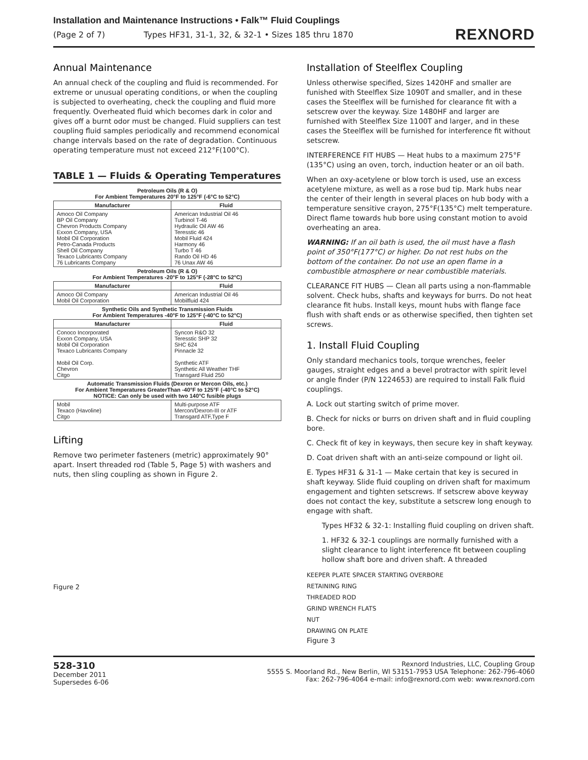Installation and Maintenance Instructions • Falk™ Fluid Couplings
(Page 2 of 7) Types HF31, 31-1, 32, & 32-1 • Sizes 185 thru 1870 REXNORD
Annual Maintenance
An annual check of the coupling and fluid is recommended. For extreme or unusual operating conditions, or when the coupling is subjected to overheating, check the coupling and fluid more frequently. Overheated fluid which becomes dark in color and gives off a burnt odor must be changed. Fluid suppliers can test coupling fluid samples periodically and recommend economical change intervals based on the rate of degradation. Continuous operating temperature must not exceed 212°F(100°C).
TABLE 1 — Fluids & Operating Temperatures
| Petroleum Oils (R & O) For Ambient Temperatures 20°F to 125°F (-6°C to 52°C) | |
| Manufacturer | Fluid |
| Amoco Oil Company BP Oil Company Chevron Products Company Exxon Company, USA Mobil Oil Corporation Petro-Canada Products Shell Oil Company Texaco Lubricants Company 76 Lubricants Company | American Industrial Oil 46 Turbinol T-46 Hydraulic Oil AW 46 Teresstic 46 Mobil Fluid 424 Harmony 46 Turbo T 46 Rando Oil HD 46 76 Unax AW 46 |
| Petroleum Oils (R & O) For Ambient Temperatures -20°F to 125°F (-28°C to 52°C) | |
| Manufacturer | Fluid |
| Amoco Oil Company Mobil Oil Corporation | American Industrial Oil 46 Mobilfluid 424 |
| Synthetic Oils and Synthetic Transmission Fluids For Ambient Temperatures -40°F to 125°F (-40°C to 52°C) | |
| Manufacturer | Fluid |
| Conoco Incorporated Exxon Company, USA Mobil Oil Corporation Texaco Lubricants Company Mobil Oil Corp. Chevron Citgo | Syncon R&O 32 Teresstic SHP 32 SHC 624 Pinnacle 32 Synthetic ATF Synthetic All Weather THF Transgard Fluid 250 |
| Automatic Transmission Fluids (Dexron or Mercon Oils, etc.) For Ambient Temperatures GreaterThan -40°F to 125°F (-40°C to 52°C) NOTICE: Can only be used with two 140°C fusible plugs | |
| Mobil Texaco (Havoline) Citgo | Multi-purpose ATF Mercon/Dexron-III or ATF Transgard ATF,Type F |
Lifting
Remove two perimeter fasteners (metric) approximately 90° apart. Insert threaded rod (Table 5, Page 5) with washers and nuts, then sling coupling as shown in Figure 2.
Figure 2
Installation of Steelflex Coupling
Unless otherwise specified, Sizes 1420HF and smaller are funished with Steelflex Size 1090T and smaller, and in these cases the Steelflex will be furnished for clearance fit with a setscrew over the keyway. Size 1480HF and larger are furnished with Steelflex Size 1100T and larger, and in these cases the Steelflex will be furnished for interference fit without setscrew.
INTERFERENCE FIT HUBS — Heat hubs to a maximum 275°F (135°C) using an oven, torch, induction heater or an oil bath.
When an oxy-acetylene or blow torch is used, use an excess acetylene mixture, as well as a rose bud tip. Mark hubs near the center of their length in several places on hub body with a temperature sensitive crayon, 275°F(135°C) melt temperature. Direct flame towards hub bore using constant motion to avoid overheating an area.
WARNING: If an oil bath is used, the oil must have a flash point of 350°F(177°C) or higher. Do not rest hubs on the bottom of the container. Do not use an open flame in a combustible atmosphere or near combustible materials.
CLEARANCE FIT HUBS — Clean all parts using a non-flammable solvent. Check hubs, shafts and keyways for burrs. Do not heat clearance fit hubs. Install keys, mount hubs with flange face flush with shaft ends or as otherwise specified, then tighten set screws.
1. Install Fluid Coupling
Only standard mechanics tools, torque wrenches, feeler gauges, straight edges and a bevel protractor with spirit level or angle finder (P/N 1224653) are required to install Falk fluid couplings.
A. Lock out starting switch of prime mover.
B. Check for nicks or burrs on driven shaft and in fluid coupling bore.
C. Check fit of key in keyways, then secure key in shaft keyway.
D. Coat driven shaft with an anti-seize compound or light oil.
E. Types HF31 & 31-1 — Make certain that key is secured in shaft keyway. Slide fluid coupling on driven shaft for maximum engagement and tighten setscrews. If setscrew above keyway does not contact the key, substitute a setscrew long enough to engage with shaft.
Types HF32 & 32-1: Installing fluid coupling on driven shaft.
1. HF32 & 32-1 couplings are normally furnished with a slight clearance to light interference fit between coupling hollow shaft bore and driven shaft. A threaded
KEEPER PLATE SPACER STARTING OVERBORE
RETAINING RING
THREADED ROD
GRIND WRENCH FLATS
NUT
DRAWING ON PLATE
Figure 3
528-310
December 2011
Supersedes 6-06
Rexnord Industries, LLC, Coupling Group
5555 S. Moorland Rd., New Berlin, WI 53151-7953 USA Telephone: 262-796-4060
Fax: 262-796-4064 e-mail: info@rexnord.com web: www.rexnord.com